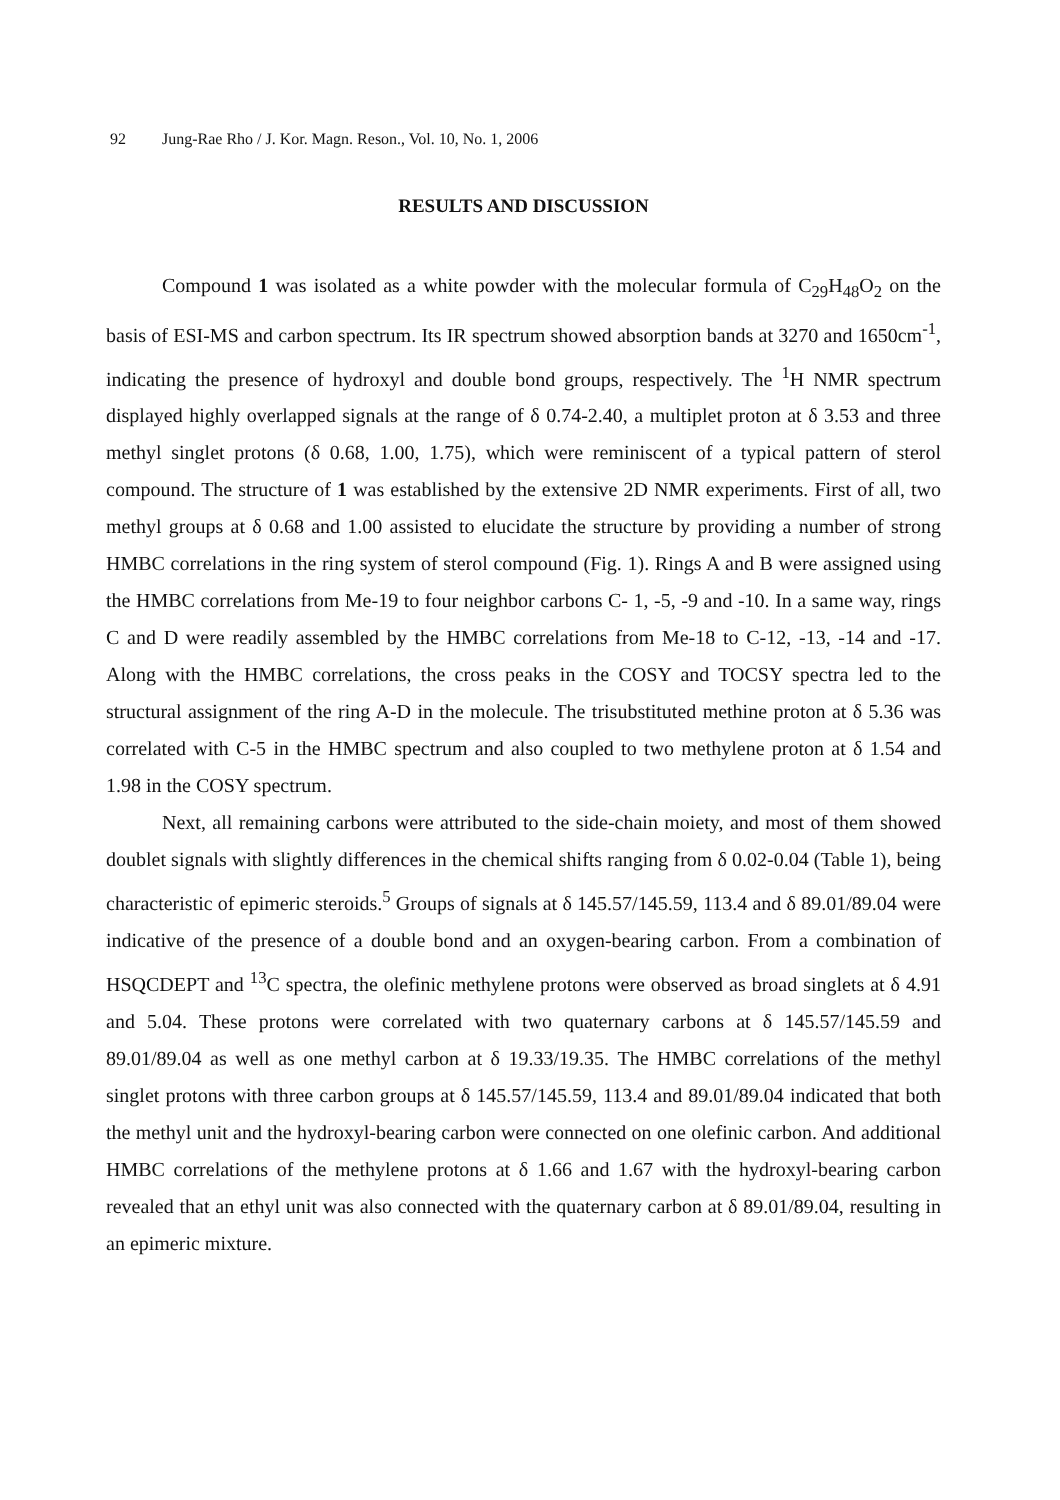92 Jung-Rae Rho / J. Kor. Magn. Reson., Vol. 10, No. 1, 2006
RESULTS AND DISCUSSION
Compound 1 was isolated as a white powder with the molecular formula of C<sub>29</sub>H<sub>48</sub>O<sub>2</sub> on the basis of ESI-MS and carbon spectrum. Its IR spectrum showed absorption bands at 3270 and 1650cm<sup>-1</sup>, indicating the presence of hydroxyl and double bond groups, respectively. The <sup>1</sup>H NMR spectrum displayed highly overlapped signals at the range of δ 0.74-2.40, a multiplet proton at δ 3.53 and three methyl singlet protons (δ 0.68, 1.00, 1.75), which were reminiscent of a typical pattern of sterol compound. The structure of 1 was established by the extensive 2D NMR experiments. First of all, two methyl groups at δ 0.68 and 1.00 assisted to elucidate the structure by providing a number of strong HMBC correlations in the ring system of sterol compound (Fig. 1). Rings A and B were assigned using the HMBC correlations from Me-19 to four neighbor carbons C- 1, -5, -9 and -10. In a same way, rings C and D were readily assembled by the HMBC correlations from Me-18 to C-12, -13, -14 and -17. Along with the HMBC correlations, the cross peaks in the COSY and TOCSY spectra led to the structural assignment of the ring A-D in the molecule. The trisubstituted methine proton at δ 5.36 was correlated with C-5 in the HMBC spectrum and also coupled to two methylene proton at δ 1.54 and 1.98 in the COSY spectrum.
Next, all remaining carbons were attributed to the side-chain moiety, and most of them showed doublet signals with slightly differences in the chemical shifts ranging from δ 0.02-0.04 (Table 1), being characteristic of epimeric steroids.<sup>5</sup> Groups of signals at δ 145.57/145.59, 113.4 and δ 89.01/89.04 were indicative of the presence of a double bond and an oxygen-bearing carbon. From a combination of HSQCDEPT and <sup>13</sup>C spectra, the olefinic methylene protons were observed as broad singlets at δ 4.91 and 5.04. These protons were correlated with two quaternary carbons at δ 145.57/145.59 and 89.01/89.04 as well as one methyl carbon at δ 19.33/19.35. The HMBC correlations of the methyl singlet protons with three carbon groups at δ 145.57/145.59, 113.4 and 89.01/89.04 indicated that both the methyl unit and the hydroxyl-bearing carbon were connected on one olefinic carbon. And additional HMBC correlations of the methylene protons at δ 1.66 and 1.67 with the hydroxyl-bearing carbon revealed that an ethyl unit was also connected with the quaternary carbon at δ 89.01/89.04, resulting in an epimeric mixture.